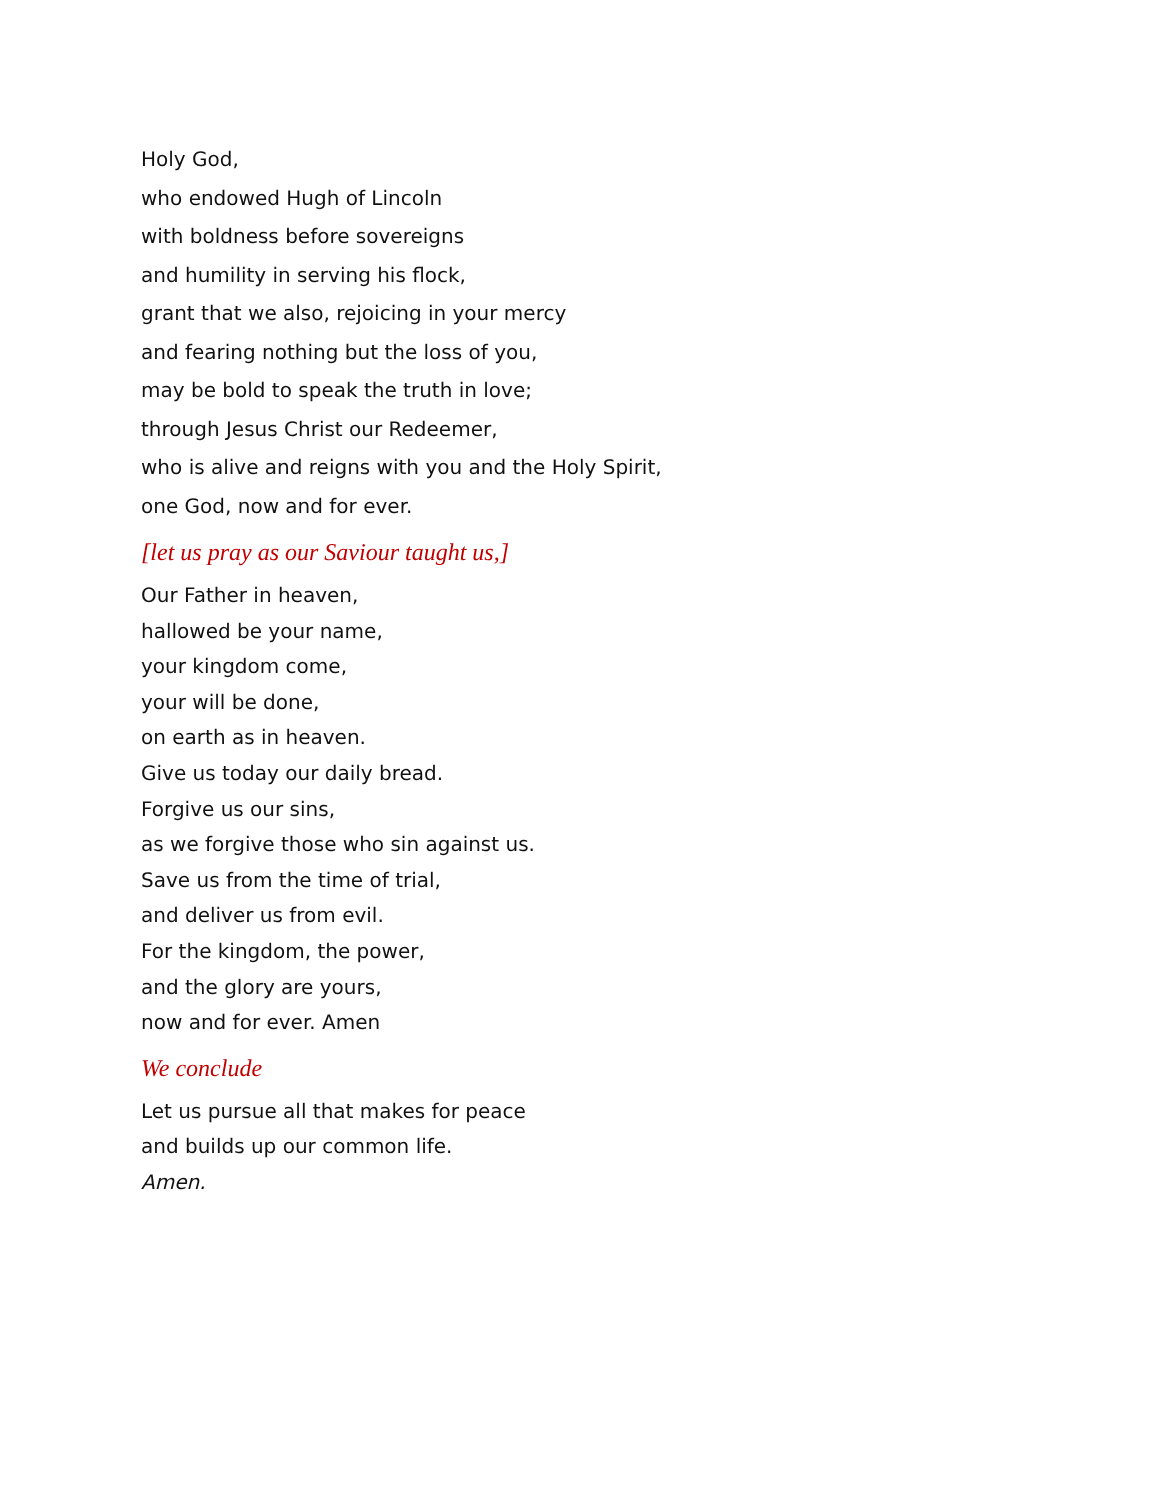Holy God,
who endowed Hugh of Lincoln
with boldness before sovereigns
and humility in serving his flock,
grant that we also, rejoicing in your mercy
and fearing nothing but the loss of you,
may be bold to speak the truth in love;
through Jesus Christ our Redeemer,
who is alive and reigns with you and the Holy Spirit,
one God, now and for ever.
[let us pray as our Saviour taught us,]
Our Father in heaven,
hallowed be your name,
your kingdom come,
your will be done,
on earth as in heaven.
Give us today our daily bread.
Forgive us our sins,
as we forgive those who sin against us.
Save us from the time of trial,
and deliver us from evil.
For the kingdom, the power,
and the glory are yours,
now and for ever. Amen
We conclude
Let us pursue all that makes for peace
and builds up our common life.
Amen.